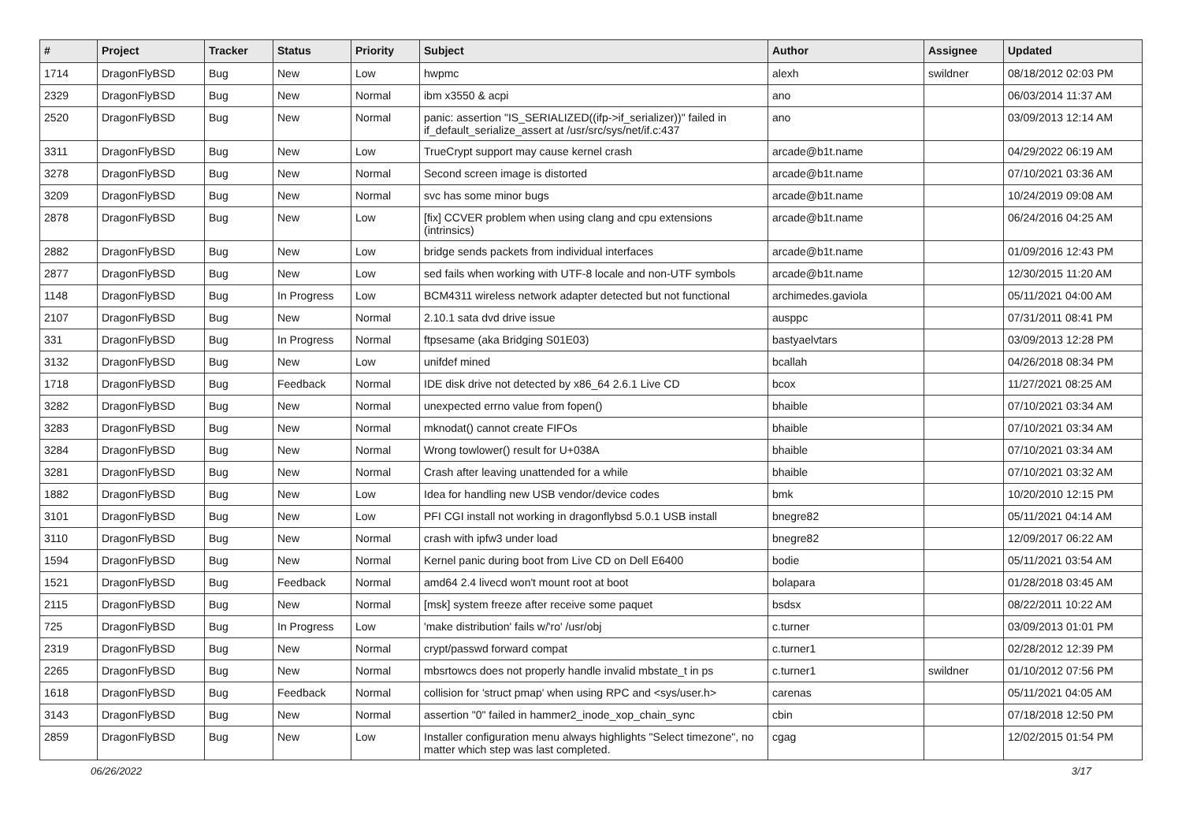| # | Project | Tracker | Status | Priority | Subject | Author | Assignee | Updated |
| --- | --- | --- | --- | --- | --- | --- | --- | --- |
| 1714 | DragonFlyBSD | Bug | New | Low | hwpmc | alexh | swildner | 08/18/2012 02:03 PM |
| 2329 | DragonFlyBSD | Bug | New | Normal | ibm x3550 & acpi | ano | | 06/03/2014 11:37 AM |
| 2520 | DragonFlyBSD | Bug | New | Normal | panic: assertion "IS_SERIALIZED((ifp->if_serializer))" failed in if_default_serialize_assert at /usr/src/sys/net/if.c:437 | ano | | 03/09/2013 12:14 AM |
| 3311 | DragonFlyBSD | Bug | New | Low | TrueCrypt support may cause kernel crash | arcade@b1t.name | | 04/29/2022 06:19 AM |
| 3278 | DragonFlyBSD | Bug | New | Normal | Second screen image is distorted | arcade@b1t.name | | 07/10/2021 03:36 AM |
| 3209 | DragonFlyBSD | Bug | New | Normal | svc has some minor bugs | arcade@b1t.name | | 10/24/2019 09:08 AM |
| 2878 | DragonFlyBSD | Bug | New | Low | [fix] CCVER problem when using clang and cpu extensions (intrinsics) | arcade@b1t.name | | 06/24/2016 04:25 AM |
| 2882 | DragonFlyBSD | Bug | New | Low | bridge sends packets from individual interfaces | arcade@b1t.name | | 01/09/2016 12:43 PM |
| 2877 | DragonFlyBSD | Bug | New | Low | sed fails when working with UTF-8 locale and non-UTF symbols | arcade@b1t.name | | 12/30/2015 11:20 AM |
| 1148 | DragonFlyBSD | Bug | In Progress | Low | BCM4311 wireless network adapter detected but not functional | archimedes.gaviola | | 05/11/2021 04:00 AM |
| 2107 | DragonFlyBSD | Bug | New | Normal | 2.10.1 sata dvd drive issue | ausppc | | 07/31/2011 08:41 PM |
| 331 | DragonFlyBSD | Bug | In Progress | Normal | ftpsesame (aka Bridging S01E03) | bastyaelvtars | | 03/09/2013 12:28 PM |
| 3132 | DragonFlyBSD | Bug | New | Low | unifdef mined | bcallah | | 04/26/2018 08:34 PM |
| 1718 | DragonFlyBSD | Bug | Feedback | Normal | IDE disk drive not detected by x86_64 2.6.1 Live CD | bcox | | 11/27/2021 08:25 AM |
| 3282 | DragonFlyBSD | Bug | New | Normal | unexpected errno value from fopen() | bhaible | | 07/10/2021 03:34 AM |
| 3283 | DragonFlyBSD | Bug | New | Normal | mknodat() cannot create FIFOs | bhaible | | 07/10/2021 03:34 AM |
| 3284 | DragonFlyBSD | Bug | New | Normal | Wrong towlower() result for U+038A | bhaible | | 07/10/2021 03:34 AM |
| 3281 | DragonFlyBSD | Bug | New | Normal | Crash after leaving unattended for a while | bhaible | | 07/10/2021 03:32 AM |
| 1882 | DragonFlyBSD | Bug | New | Low | Idea for handling new USB vendor/device codes | bmk | | 10/20/2010 12:15 PM |
| 3101 | DragonFlyBSD | Bug | New | Low | PFI CGI install not working in dragonflybsd 5.0.1 USB install | bnegre82 | | 05/11/2021 04:14 AM |
| 3110 | DragonFlyBSD | Bug | New | Normal | crash with ipfw3 under load | bnegre82 | | 12/09/2017 06:22 AM |
| 1594 | DragonFlyBSD | Bug | New | Normal | Kernel panic during boot from Live CD on Dell E6400 | bodie | | 05/11/2021 03:54 AM |
| 1521 | DragonFlyBSD | Bug | Feedback | Normal | amd64 2.4 livecd won't mount root at boot | bolapara | | 01/28/2018 03:45 AM |
| 2115 | DragonFlyBSD | Bug | New | Normal | [msk] system freeze after receive some paquet | bsdsx | | 08/22/2011 10:22 AM |
| 725 | DragonFlyBSD | Bug | In Progress | Low | 'make distribution' fails w/'ro' /usr/obj | c.turner | | 03/09/2013 01:01 PM |
| 2319 | DragonFlyBSD | Bug | New | Normal | crypt/passwd forward compat | c.turner1 | | 02/28/2012 12:39 PM |
| 2265 | DragonFlyBSD | Bug | New | Normal | mbsrtowcs does not properly handle invalid mbstate_t in ps | c.turner1 | swildner | 01/10/2012 07:56 PM |
| 1618 | DragonFlyBSD | Bug | Feedback | Normal | collision for 'struct pmap' when using RPC and <sys/user.h> | carenas | | 05/11/2021 04:05 AM |
| 3143 | DragonFlyBSD | Bug | New | Normal | assertion "0" failed in hammer2_inode_xop_chain_sync | cbin | | 07/18/2018 12:50 PM |
| 2859 | DragonFlyBSD | Bug | New | Low | Installer configuration menu always highlights "Select timezone", no matter which step was last completed. | cgag | | 12/02/2015 01:54 PM |
06/26/2022 3/17